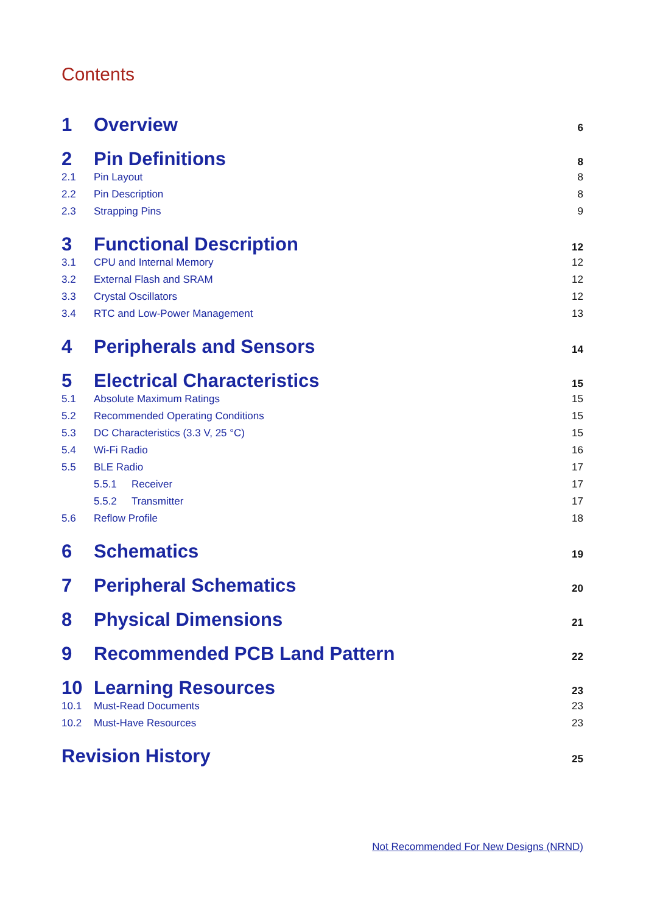Contents
1 Overview 6
2 Pin Definitions 8
2.1 Pin Layout 8
2.2 Pin Description 8
2.3 Strapping Pins 9
3 Functional Description 12
3.1 CPU and Internal Memory 12
3.2 External Flash and SRAM 12
3.3 Crystal Oscillators 12
3.4 RTC and Low-Power Management 13
4 Peripherals and Sensors 14
5 Electrical Characteristics 15
5.1 Absolute Maximum Ratings 15
5.2 Recommended Operating Conditions 15
5.3 DC Characteristics (3.3 V, 25 °C) 15
5.4 Wi-Fi Radio 16
5.5 BLE Radio 17
5.5.1 Receiver 17
5.5.2 Transmitter 17
5.6 Reflow Profile 18
6 Schematics 19
7 Peripheral Schematics 20
8 Physical Dimensions 21
9 Recommended PCB Land Pattern 22
10 Learning Resources 23
10.1 Must-Read Documents 23
10.2 Must-Have Resources 23
Revision History 25
Not Recommended For New Designs (NRND)